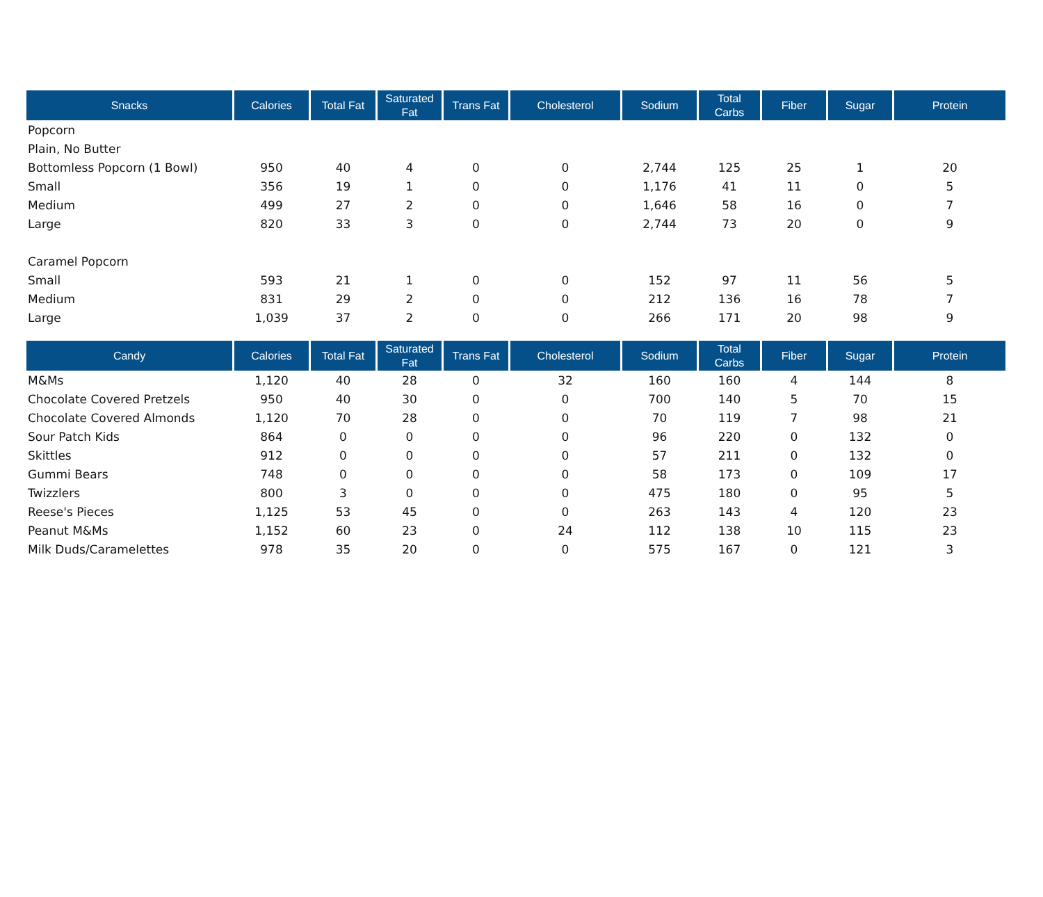| Snacks | Calories | Total Fat | Saturated Fat | Trans Fat | Cholesterol | Sodium | Total Carbs | Fiber | Sugar | Protein |
| --- | --- | --- | --- | --- | --- | --- | --- | --- | --- | --- |
| Popcorn | | | | | | | | | | |
| Plain, No Butter | | | | | | | | | | |
| Bottomless Popcorn (1 Bowl) | 950 | 40 | 4 | 0 | 0 | 2,744 | 125 | 25 | 1 | 20 |
| Small | 356 | 19 | 1 | 0 | 0 | 1,176 | 41 | 11 | 0 | 5 |
| Medium | 499 | 27 | 2 | 0 | 0 | 1,646 | 58 | 16 | 0 | 7 |
| Large | 820 | 33 | 3 | 0 | 0 | 2,744 | 73 | 20 | 0 | 9 |
| Caramel Popcorn | | | | | | | | | | |
| Small | 593 | 21 | 1 | 0 | 0 | 152 | 97 | 11 | 56 | 5 |
| Medium | 831 | 29 | 2 | 0 | 0 | 212 | 136 | 16 | 78 | 7 |
| Large | 1,039 | 37 | 2 | 0 | 0 | 266 | 171 | 20 | 98 | 9 |
| Candy | Calories | Total Fat | Saturated Fat | Trans Fat | Cholesterol | Sodium | Total Carbs | Fiber | Sugar | Protein |
| --- | --- | --- | --- | --- | --- | --- | --- | --- | --- | --- |
| M&Ms | 1,120 | 40 | 28 | 0 | 32 | 160 | 160 | 4 | 144 | 8 |
| Chocolate Covered Pretzels | 950 | 40 | 30 | 0 | 0 | 700 | 140 | 5 | 70 | 15 |
| Chocolate Covered Almonds | 1,120 | 70 | 28 | 0 | 0 | 70 | 119 | 7 | 98 | 21 |
| Sour Patch Kids | 864 | 0 | 0 | 0 | 0 | 96 | 220 | 0 | 132 | 0 |
| Skittles | 912 | 0 | 0 | 0 | 0 | 57 | 211 | 0 | 132 | 0 |
| Gummi Bears | 748 | 0 | 0 | 0 | 0 | 58 | 173 | 0 | 109 | 17 |
| Twizzlers | 800 | 3 | 0 | 0 | 0 | 475 | 180 | 0 | 95 | 5 |
| Reese's Pieces | 1,125 | 53 | 45 | 0 | 0 | 263 | 143 | 4 | 120 | 23 |
| Peanut M&Ms | 1,152 | 60 | 23 | 0 | 24 | 112 | 138 | 10 | 115 | 23 |
| Milk Duds/Caramelettes | 978 | 35 | 20 | 0 | 0 | 575 | 167 | 0 | 121 | 3 |